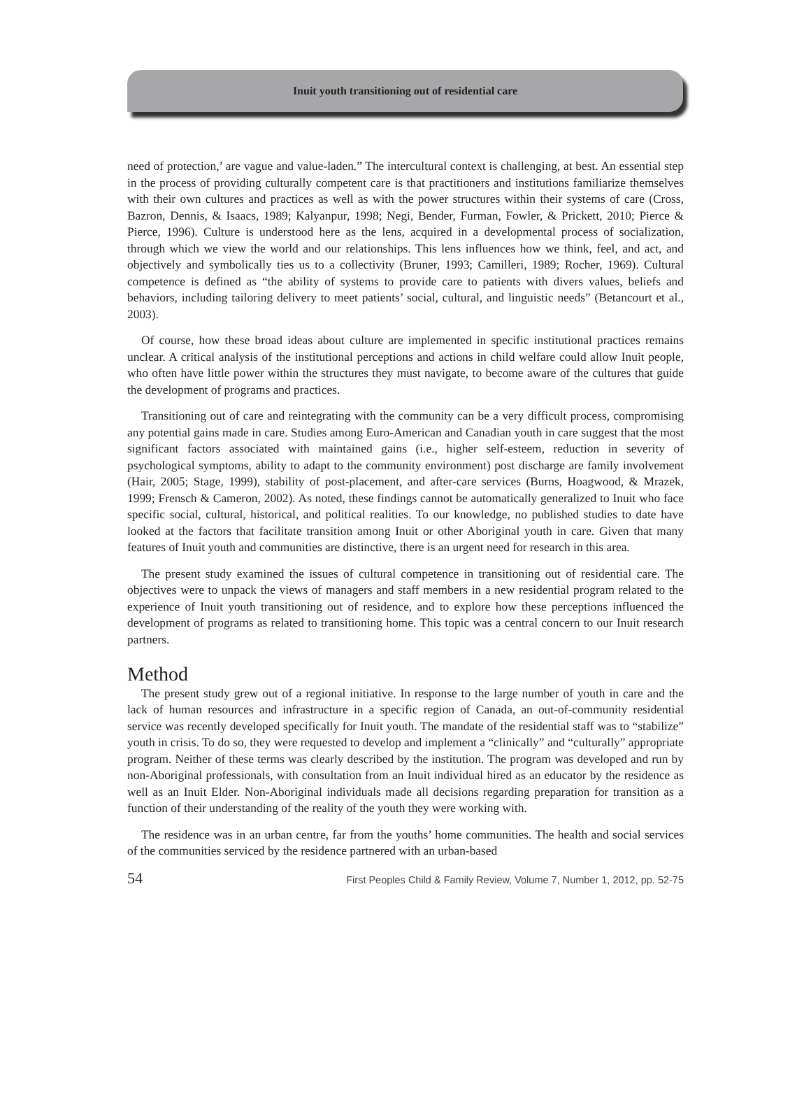Inuit youth transitioning out of residential care
need of protection,’ are vague and value-laden.” The intercultural context is challenging, at best. An essential step in the process of providing culturally competent care is that practitioners and institutions familiarize themselves with their own cultures and practices as well as with the power structures within their systems of care (Cross, Bazron, Dennis, & Isaacs, 1989; Kalyanpur, 1998; Negi, Bender, Furman, Fowler, & Prickett, 2010; Pierce & Pierce, 1996). Culture is understood here as the lens, acquired in a developmental process of socialization, through which we view the world and our relationships. This lens influences how we think, feel, and act, and objectively and symbolically ties us to a collectivity (Bruner, 1993; Camilleri, 1989; Rocher, 1969). Cultural competence is defined as “the ability of systems to provide care to patients with divers values, beliefs and behaviors, including tailoring delivery to meet patients’ social, cultural, and linguistic needs” (Betancourt et al., 2003).
Of course, how these broad ideas about culture are implemented in specific institutional practices remains unclear. A critical analysis of the institutional perceptions and actions in child welfare could allow Inuit people, who often have little power within the structures they must navigate, to become aware of the cultures that guide the development of programs and practices.
Transitioning out of care and reintegrating with the community can be a very difficult process, compromising any potential gains made in care. Studies among Euro-American and Canadian youth in care suggest that the most significant factors associated with maintained gains (i.e., higher self-esteem, reduction in severity of psychological symptoms, ability to adapt to the community environment) post discharge are family involvement (Hair, 2005; Stage, 1999), stability of post-placement, and after-care services (Burns, Hoagwood, & Mrazek, 1999; Frensch & Cameron, 2002). As noted, these findings cannot be automatically generalized to Inuit who face specific social, cultural, historical, and political realities. To our knowledge, no published studies to date have looked at the factors that facilitate transition among Inuit or other Aboriginal youth in care. Given that many features of Inuit youth and communities are distinctive, there is an urgent need for research in this area.
The present study examined the issues of cultural competence in transitioning out of residential care. The objectives were to unpack the views of managers and staff members in a new residential program related to the experience of Inuit youth transitioning out of residence, and to explore how these perceptions influenced the development of programs as related to transitioning home. This topic was a central concern to our Inuit research partners.
Method
The present study grew out of a regional initiative. In response to the large number of youth in care and the lack of human resources and infrastructure in a specific region of Canada, an out-of-community residential service was recently developed specifically for Inuit youth. The mandate of the residential staff was to “stabilize” youth in crisis. To do so, they were requested to develop and implement a “clinically” and “culturally” appropriate program. Neither of these terms was clearly described by the institution. The program was developed and run by non-Aboriginal professionals, with consultation from an Inuit individual hired as an educator by the residence as well as an Inuit Elder. Non-Aboriginal individuals made all decisions regarding preparation for transition as a function of their understanding of the reality of the youth they were working with.
The residence was in an urban centre, far from the youths’ home communities. The health and social services of the communities serviced by the residence partnered with an urban-based
54 First Peoples Child & Family Review, Volume 7, Number 1, 2012, pp. 52-75